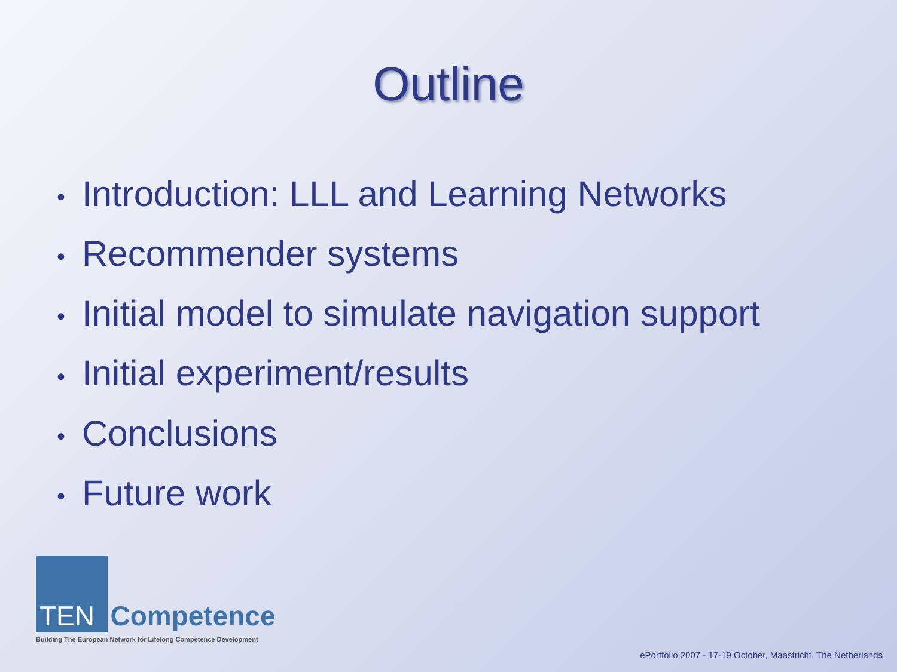Outline
• Introduction: LLL and Learning Networks
• Recommender systems
• Initial model to simulate navigation support
• Initial experiment/results
• Conclusions
• Future work
TEN Competence
Building The European Network for Lifelong Competence Development
ePortfolio 2007 - 17-19 October, Maastricht, The Netherlands